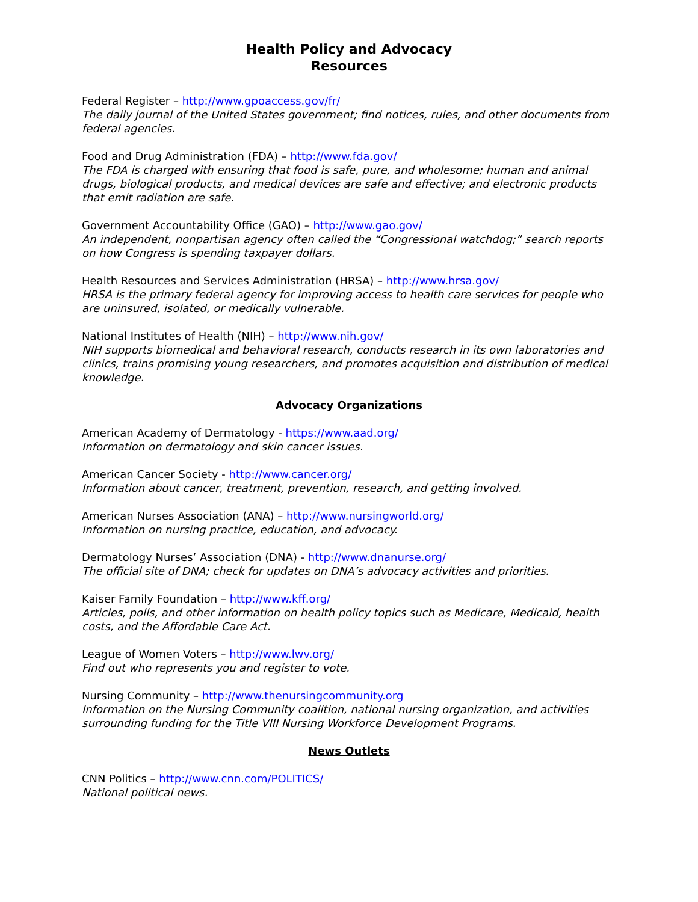Health Policy and Advocacy
Resources
Federal Register – http://www.gpoaccess.gov/fr/
The daily journal of the United States government; find notices, rules, and other documents from federal agencies.
Food and Drug Administration (FDA) – http://www.fda.gov/
The FDA is charged with ensuring that food is safe, pure, and wholesome; human and animal drugs, biological products, and medical devices are safe and effective; and electronic products that emit radiation are safe.
Government Accountability Office (GAO) – http://www.gao.gov/
An independent, nonpartisan agency often called the “Congressional watchdog;” search reports on how Congress is spending taxpayer dollars.
Health Resources and Services Administration (HRSA) – http://www.hrsa.gov/
HRSA is the primary federal agency for improving access to health care services for people who are uninsured, isolated, or medically vulnerable.
National Institutes of Health (NIH) – http://www.nih.gov/
NIH supports biomedical and behavioral research, conducts research in its own laboratories and clinics, trains promising young researchers, and promotes acquisition and distribution of medical knowledge.
Advocacy Organizations
American Academy of Dermatology - https://www.aad.org/
Information on dermatology and skin cancer issues.
American Cancer Society - http://www.cancer.org/
Information about cancer, treatment, prevention, research, and getting involved.
American Nurses Association (ANA) – http://www.nursingworld.org/
Information on nursing practice, education, and advocacy.
Dermatology Nurses’ Association (DNA) - http://www.dnanurse.org/
The official site of DNA; check for updates on DNA’s advocacy activities and priorities.
Kaiser Family Foundation – http://www.kff.org/
Articles, polls, and other information on health policy topics such as Medicare, Medicaid, health costs, and the Affordable Care Act.
League of Women Voters – http://www.lwv.org/
Find out who represents you and register to vote.
Nursing Community – http://www.thenursingcommunity.org
Information on the Nursing Community coalition, national nursing organization, and activities surrounding funding for the Title VIII Nursing Workforce Development Programs.
News Outlets
CNN Politics – http://www.cnn.com/POLITICS/
National political news.